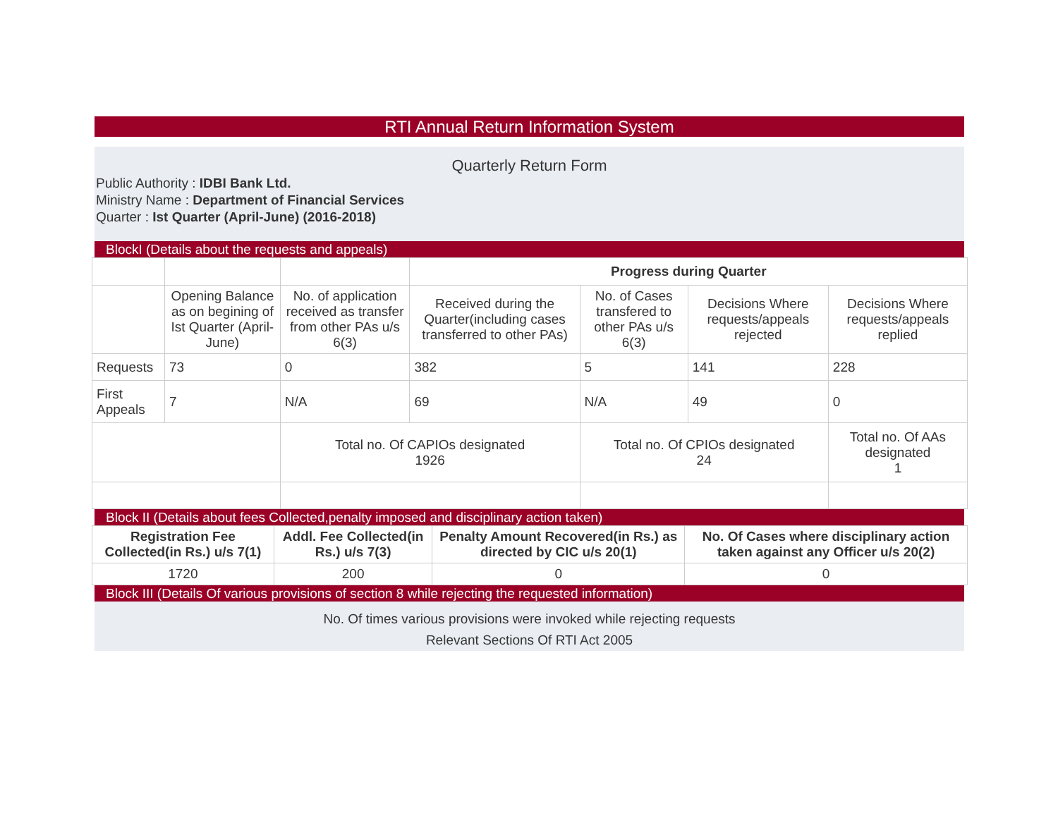RTI Annual Return Information System
Quarterly Return Form
Public Authority : IDBI Bank Ltd.
Ministry Name : Department of Financial Services
Quarter : Ist Quarter (April-June) (2016-2018)
BlockI (Details about the requests and appeals)
| | | | Progress during Quarter | | | |
| | Opening Balance as on begining of Ist Quarter (April-June) | No. of application received as transfer from other PAs u/s 6(3) | Received during the Quarter(including cases transferred to other PAs) | No. of Cases transfered to other PAs u/s 6(3) | Decisions Where requests/appeals rejected | Decisions Where requests/appeals replied |
| Requests | 73 | 0 | 382 | 5 | 141 | 228 |
| First Appeals | 7 | N/A | 69 | N/A | 49 | 0 |
| | | Total no. Of CAPIOs designated 1926 | | Total no. Of CPIOs designated 24 | | Total no. Of AAs designated 1 |
Block II (Details about fees Collected,penalty imposed and disciplinary action taken)
| Registration Fee Collected(in Rs.) u/s 7(1) | Addl. Fee Collected(in Rs.) u/s 7(3) | Penalty Amount Recovered(in Rs.) as directed by CIC u/s 20(1) | No. Of Cases where disciplinary action taken against any Officer u/s 20(2) |
| --- | --- | --- | --- |
| 1720 | 200 | 0 | 0 |
Block III (Details Of various provisions of section 8 while rejecting the requested information)
No. Of times various provisions were invoked while rejecting requests
Relevant Sections Of RTI Act 2005